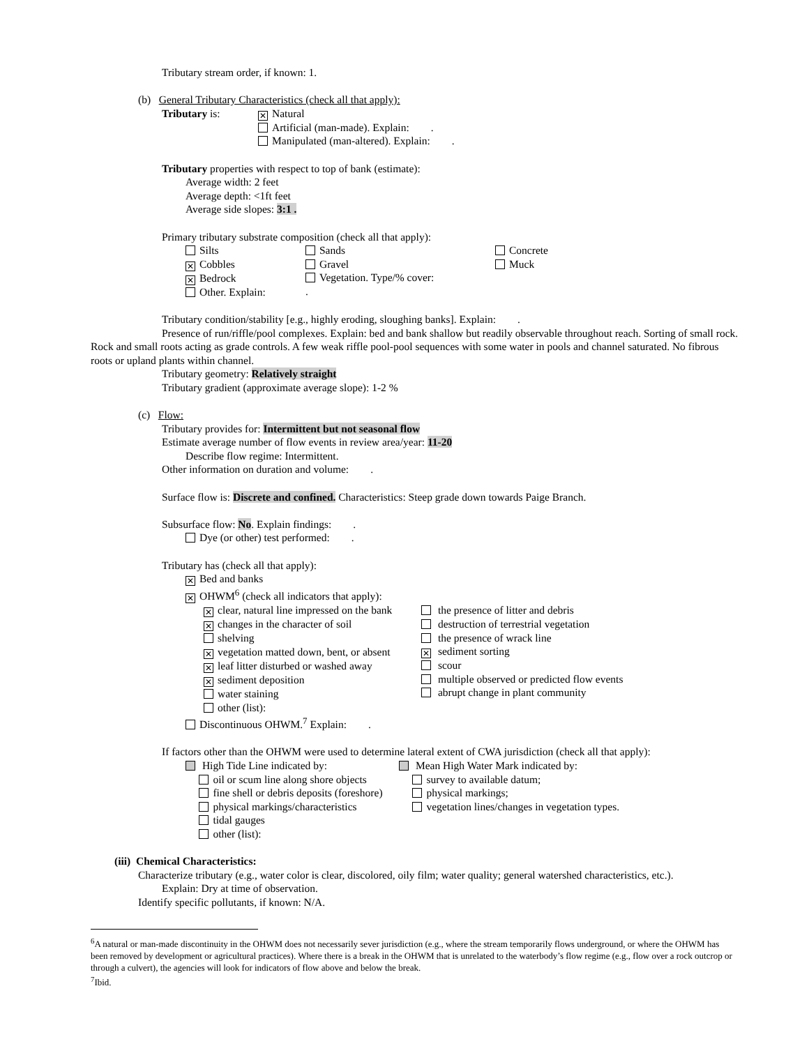Tributary stream order, if known: 1.
(b) General Tributary Characteristics (check all that apply):
| Tributary is: | ✕ Natural Artificial (man-made). Explain: . Manipulated (man-altered). Explain: . |
Tributary properties with respect to top of bank (estimate):
Average width: 2 feet
Average depth: <1ft feet
Average side slopes: 3:1 .
Primary tributary substrate composition (check all that apply):
| Silts ✕ Cobbles ✕ Bedrock Other. Explain: | Sands Gravel Vegetation. Type/% cover: . | Concrete Muck |
Tributary condition/stability [e.g., highly eroding, sloughing banks]. Explain: .
Presence of run/riffle/pool complexes. Explain: bed and bank shallow but readily observable throughout reach. Sorting of small rock. Rock and small roots acting as grade controls. A few weak riffle pool-pool sequences with some water in pools and channel saturated. No fibrous roots or upland plants within channel.
Tributary geometry: Relatively straight
Tributary gradient (approximate average slope): 1-2 %
(c) Flow:
Tributary provides for: Intermittent but not seasonal flow
Estimate average number of flow events in review area/year: 11-20
Describe flow regime: Intermittent.
Other information on duration and volume: .
Surface flow is: Discrete and confined. Characteristics: Steep grade down towards Paige Branch.
Subsurface flow: No. Explain findings: .
Dye (or other) test performed: .
Tributary has (check all that apply):
✕ Bed and banks
✕ OHWM<sup>6</sup> (check all indicators that apply):
| ✕ clear, natural line impressed on the bank ✕ changes in the character of soil shelving ✕ vegetation matted down, bent, or absent ✕ leaf litter disturbed or washed away ✕ sediment deposition water staining other (list): | the presence of litter and debris destruction of terrestrial vegetation the presence of wrack line ✕ sediment sorting scour multiple observed or predicted flow events abrupt change in plant community |
Discontinuous OHWM.<sup>7</sup> Explain: .
If factors other than the OHWM were used to determine lateral extent of CWA jurisdiction (check all that apply):
| High Tide Line indicated by: oil or scum line along shore objects fine shell or debris deposits (foreshore) physical markings/characteristics tidal gauges other (list): | Mean High Water Mark indicated by: survey to available datum; physical markings; vegetation lines/changes in vegetation types. |
(iii) Chemical Characteristics:
Characterize tributary (e.g., water color is clear, discolored, oily film; water quality; general watershed characteristics, etc.).
Explain: Dry at time of observation.
Identify specific pollutants, if known: N/A.
<sup>6</sup> A natural or man-made discontinuity in the OHWM does not necessarily sever jurisdiction (e.g., where the stream temporarily flows underground, or where the OHWM has been removed by development or agricultural practices). Where there is a break in the OHWM that is unrelated to the waterbody’s flow regime (e.g., flow over a rock outcrop or through a culvert), the agencies will look for indicators of flow above and below the break.
<sup>7</sup> Ibid.